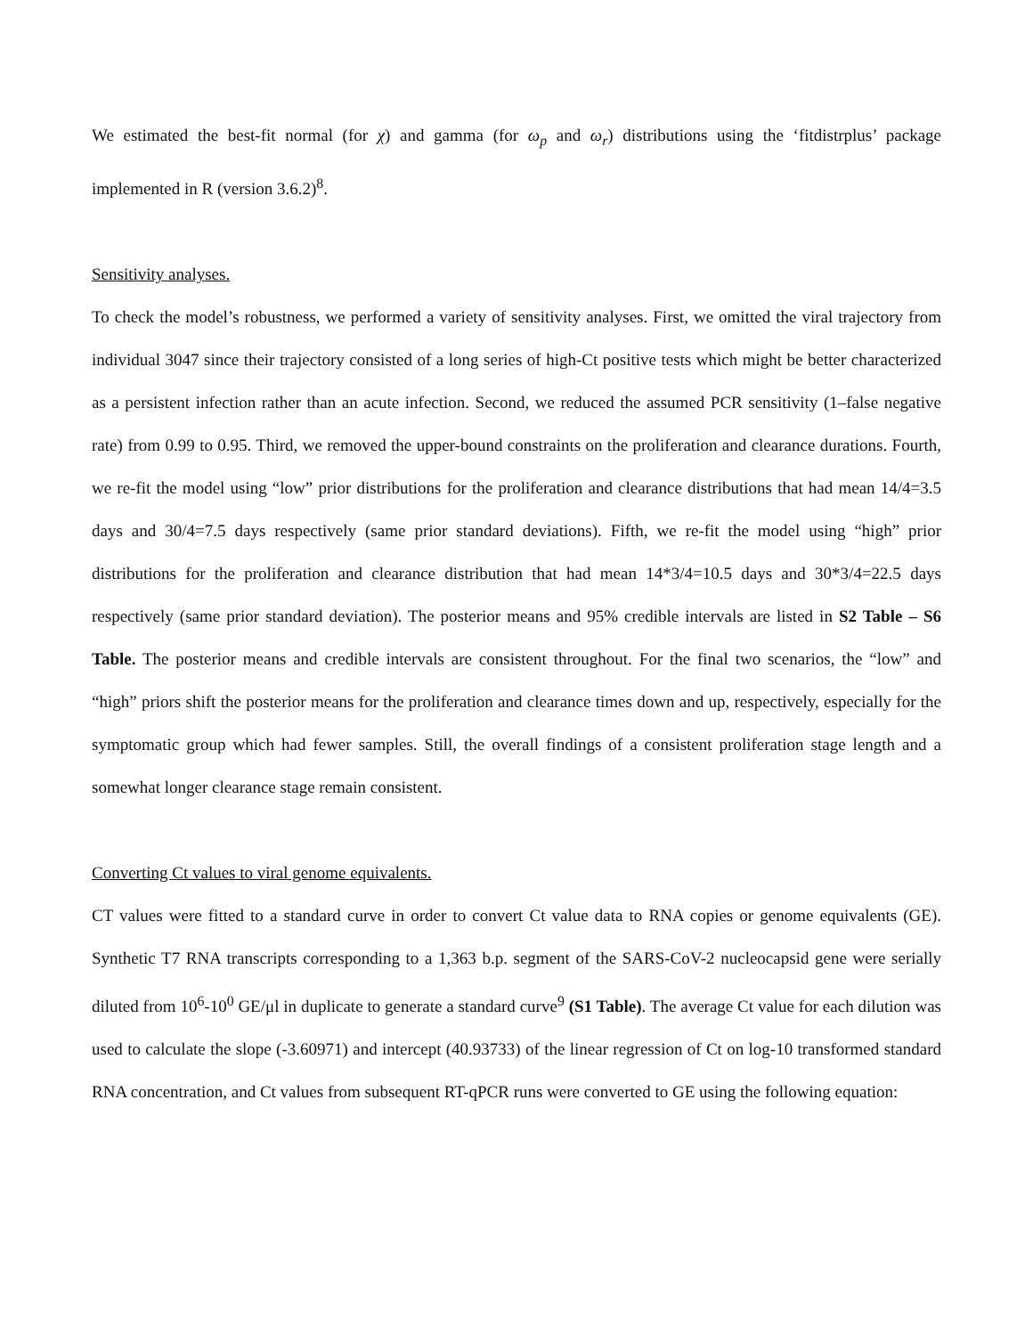We estimated the best-fit normal (for χ) and gamma (for ω<sub>p</sub> and ω<sub>r</sub>) distributions using the ‘fitdistrplus’ package implemented in R (version 3.6.2)<sup>8</sup>.
Sensitivity analyses.
To check the model’s robustness, we performed a variety of sensitivity analyses. First, we omitted the viral trajectory from individual 3047 since their trajectory consisted of a long series of high-Ct positive tests which might be better characterized as a persistent infection rather than an acute infection. Second, we reduced the assumed PCR sensitivity (1–false negative rate) from 0.99 to 0.95. Third, we removed the upper-bound constraints on the proliferation and clearance durations. Fourth, we re-fit the model using “low” prior distributions for the proliferation and clearance distributions that had mean 14/4=3.5 days and 30/4=7.5 days respectively (same prior standard deviations). Fifth, we re-fit the model using “high” prior distributions for the proliferation and clearance distribution that had mean 14*3/4=10.5 days and 30*3/4=22.5 days respectively (same prior standard deviation). The posterior means and 95% credible intervals are listed in S2 Table – S6 Table. The posterior means and credible intervals are consistent throughout. For the final two scenarios, the “low” and “high” priors shift the posterior means for the proliferation and clearance times down and up, respectively, especially for the symptomatic group which had fewer samples. Still, the overall findings of a consistent proliferation stage length and a somewhat longer clearance stage remain consistent.
Converting Ct values to viral genome equivalents.
CT values were fitted to a standard curve in order to convert Ct value data to RNA copies or genome equivalents (GE). Synthetic T7 RNA transcripts corresponding to a 1,363 b.p. segment of the SARS-CoV-2 nucleocapsid gene were serially diluted from 10<sup>6</sup>-10<sup>0</sup> GE/μl in duplicate to generate a standard curve<sup>9</sup> (S1 Table). The average Ct value for each dilution was used to calculate the slope (-3.60971) and intercept (40.93733) of the linear regression of Ct on log-10 transformed standard RNA concentration, and Ct values from subsequent RT-qPCR runs were converted to GE using the following equation: